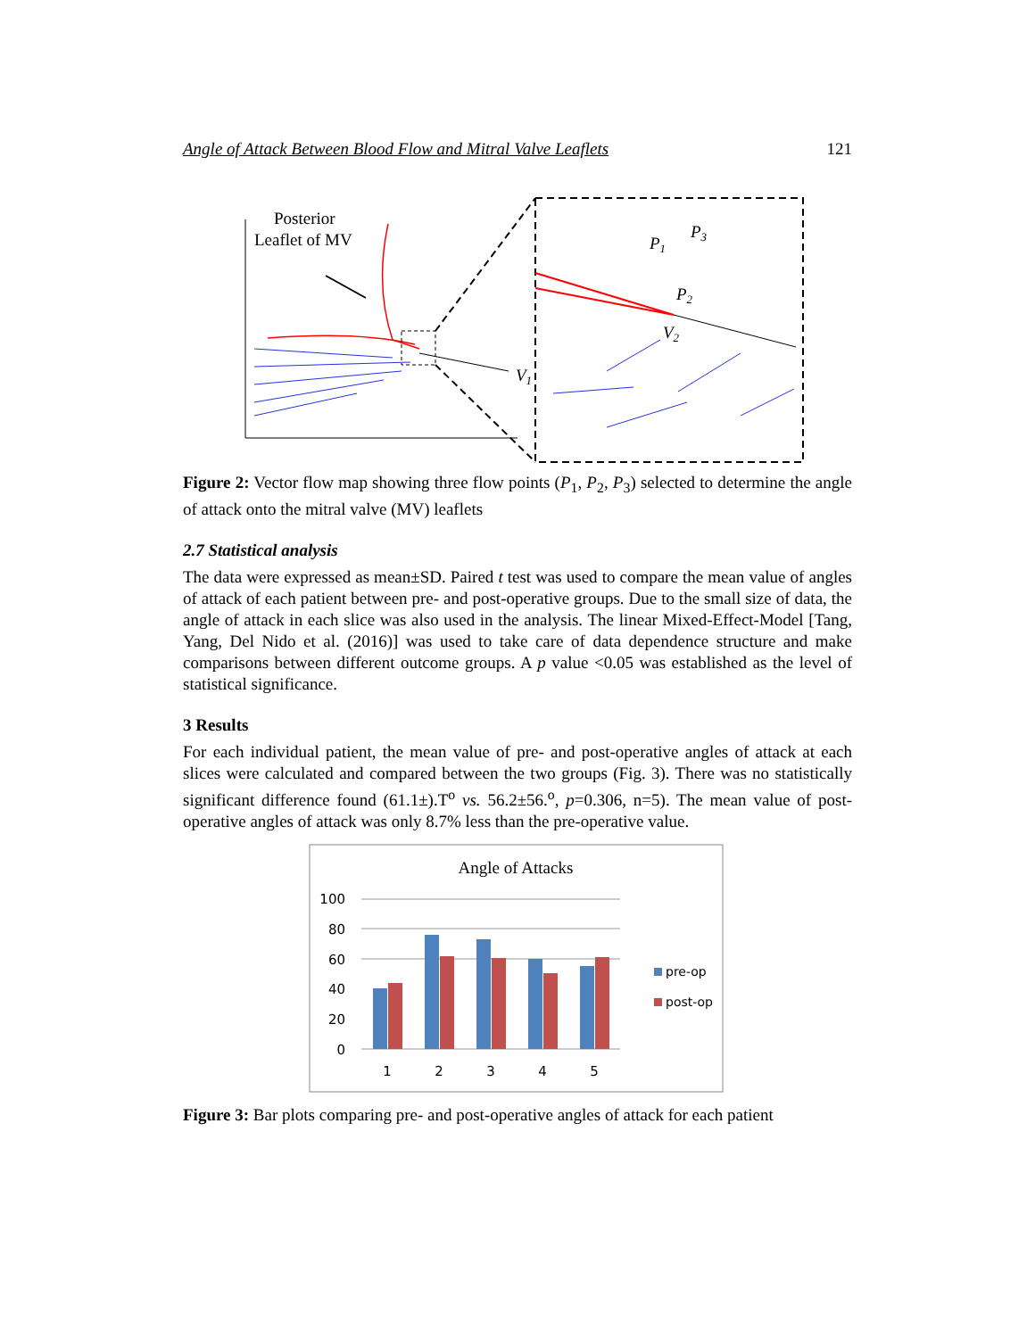Angle of Attack Between Blood Flow and Mitral Valve Leaflets 121
Posterior
Leaflet of MV
V1
P1
P3
P2
V2
Figure 2: Vector flow map showing three flow points (P<sub>1</sub>, P<sub>2</sub>, P<sub>3</sub>) selected to determine the angle of attack onto the mitral valve (MV) leaflets
2.7 Statistical analysis
The data were expressed as mean±SD. Paired t test was used to compare the mean value of angles of attack of each patient between pre- and post-operative groups. Due to the small size of data, the angle of attack in each slice was also used in the analysis. The linear Mixed-Effect-Model [Tang, Yang, Del Nido et al. (2016)] was used to take care of data dependence structure and make comparisons between different outcome groups. A p value <0.05 was established as the level of statistical significance.
3 Results
For each individual patient, the mean value of pre- and post-operative angles of attack at each slices were calculated and compared between the two groups (Fig. 3). There was no statistically significant difference found (61.1±).T<sup>o</sup> vs. 56.2±56.<sup>o</sup>, p=0.306, n=5). The mean value of post-operative angles of attack was only 8.7% less than the pre-operative value.
Angle of Attacks
100
80
60
40
20
0
1
2
3
4
5
pre-op
post-op
Figure 3: Bar plots comparing pre- and post-operative angles of attack for each patient